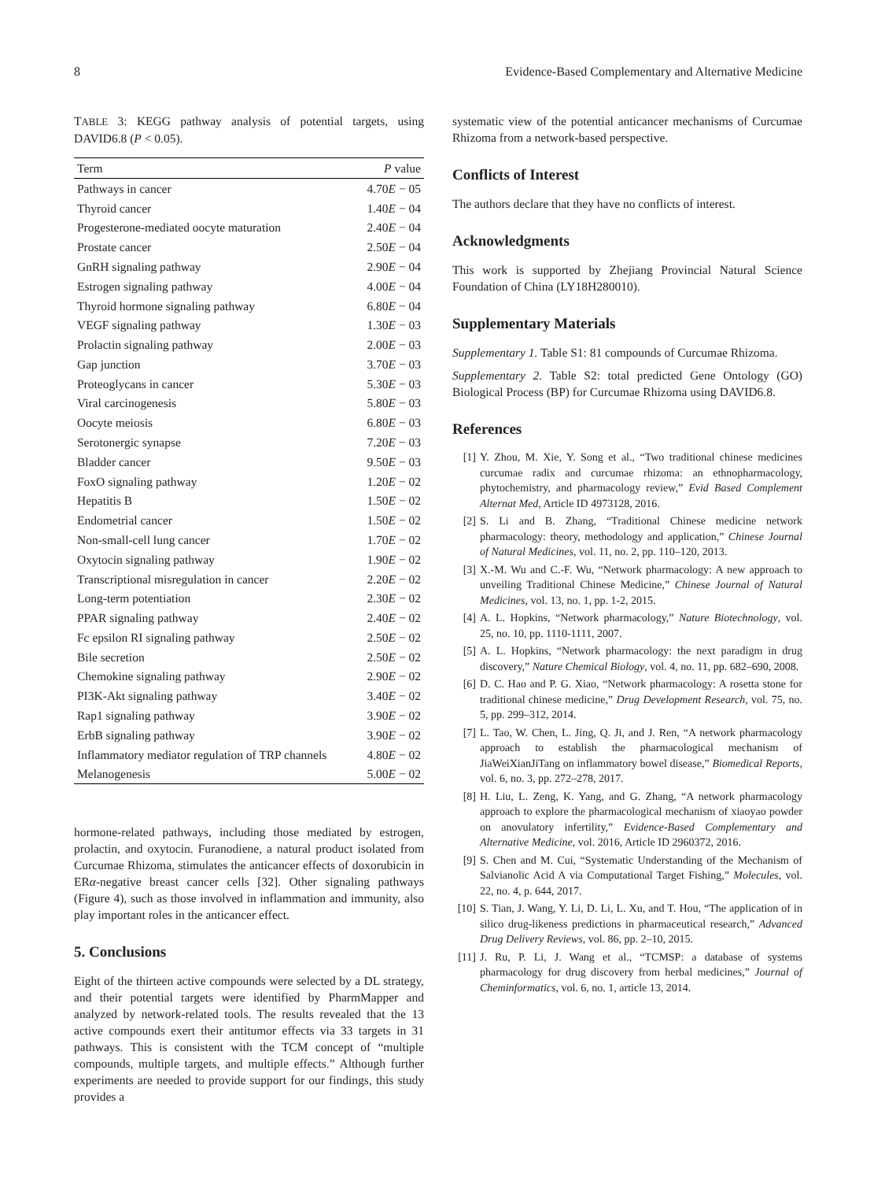8 Evidence-Based Complementary and Alternative Medicine
TABLE 3: KEGG pathway analysis of potential targets, using DAVID6.8 (P < 0.05).
| Term | P value |
| --- | --- |
| Pathways in cancer | 4.70 E − 05 |
| Thyroid cancer | 1.40 E − 04 |
| Progesterone-mediated oocyte maturation | 2.40 E − 04 |
| Prostate cancer | 2.50 E − 04 |
| GnRH signaling pathway | 2.90 E − 04 |
| Estrogen signaling pathway | 4.00 E − 04 |
| Thyroid hormone signaling pathway | 6.80 E − 04 |
| VEGF signaling pathway | 1.30 E − 03 |
| Prolactin signaling pathway | 2.00 E − 03 |
| Gap junction | 3.70 E − 03 |
| Proteoglycans in cancer | 5.30 E − 03 |
| Viral carcinogenesis | 5.80 E − 03 |
| Oocyte meiosis | 6.80 E − 03 |
| Serotonergic synapse | 7.20 E − 03 |
| Bladder cancer | 9.50 E − 03 |
| FoxO signaling pathway | 1.20 E − 02 |
| Hepatitis B | 1.50 E − 02 |
| Endometrial cancer | 1.50 E − 02 |
| Non-small-cell lung cancer | 1.70 E − 02 |
| Oxytocin signaling pathway | 1.90 E − 02 |
| Transcriptional misregulation in cancer | 2.20 E − 02 |
| Long-term potentiation | 2.30 E − 02 |
| PPAR signaling pathway | 2.40 E − 02 |
| Fc epsilon RI signaling pathway | 2.50 E − 02 |
| Bile secretion | 2.50 E − 02 |
| Chemokine signaling pathway | 2.90 E − 02 |
| PI3K-Akt signaling pathway | 3.40 E − 02 |
| Rap1 signaling pathway | 3.90 E − 02 |
| ErbB signaling pathway | 3.90 E − 02 |
| Inflammatory mediator regulation of TRP channels | 4.80 E − 02 |
| Melanogenesis | 5.00 E − 02 |
hormone-related pathways, including those mediated by estrogen, prolactin, and oxytocin. Furanodiene, a natural product isolated from Curcumae Rhizoma, stimulates the anticancer effects of doxorubicin in ERα-negative breast cancer cells [32]. Other signaling pathways (Figure 4), such as those involved in inflammation and immunity, also play important roles in the anticancer effect.
5. Conclusions
Eight of the thirteen active compounds were selected by a DL strategy, and their potential targets were identified by PharmMapper and analyzed by network-related tools. The results revealed that the 13 active compounds exert their antitumor effects via 33 targets in 31 pathways. This is consistent with the TCM concept of “multiple compounds, multiple targets, and multiple effects.” Although further experiments are needed to provide support for our findings, this study provides a
systematic view of the potential anticancer mechanisms of Curcumae Rhizoma from a network-based perspective.
Conflicts of Interest
The authors declare that they have no conflicts of interest.
Acknowledgments
This work is supported by Zhejiang Provincial Natural Science Foundation of China (LY18H280010).
Supplementary Materials
Supplementary 1. Table S1: 81 compounds of Curcumae Rhizoma.
Supplementary 2. Table S2: total predicted Gene Ontology (GO) Biological Process (BP) for Curcumae Rhizoma using DAVID6.8.
References
[1] Y. Zhou, M. Xie, Y. Song et al., “Two traditional chinese medicines curcumae radix and curcumae rhizoma: an ethnopharmacology, phytochemistry, and pharmacology review,” Evid Based Complement Alternat Med, Article ID 4973128, 2016.
[2] S. Li and B. Zhang, “Traditional Chinese medicine network pharmacology: theory, methodology and application,” Chinese Journal of Natural Medicines, vol. 11, no. 2, pp. 110–120, 2013.
[3] X.-M. Wu and C.-F. Wu, “Network pharmacology: A new approach to unveiling Traditional Chinese Medicine,” Chinese Journal of Natural Medicines, vol. 13, no. 1, pp. 1-2, 2015.
[4] A. L. Hopkins, “Network pharmacology,” Nature Biotechnology, vol. 25, no. 10, pp. 1110-1111, 2007.
[5] A. L. Hopkins, “Network pharmacology: the next paradigm in drug discovery,” Nature Chemical Biology, vol. 4, no. 11, pp. 682–690, 2008.
[6] D. C. Hao and P. G. Xiao, “Network pharmacology: A rosetta stone for traditional chinese medicine,” Drug Development Research, vol. 75, no. 5, pp. 299–312, 2014.
[7] L. Tao, W. Chen, L. Jing, Q. Ji, and J. Ren, “A network pharmacology approach to establish the pharmacological mechanism of JiaWeiXianJiTang on inflammatory bowel disease,” Biomedical Reports, vol. 6, no. 3, pp. 272–278, 2017.
[8] H. Liu, L. Zeng, K. Yang, and G. Zhang, “A network pharmacology approach to explore the pharmacological mechanism of xiaoyao powder on anovulatory infertility,” Evidence-Based Complementary and Alternative Medicine, vol. 2016, Article ID 2960372, 2016.
[9] S. Chen and M. Cui, “Systematic Understanding of the Mechanism of Salvianolic Acid A via Computational Target Fishing,” Molecules, vol. 22, no. 4, p. 644, 2017.
[10] S. Tian, J. Wang, Y. Li, D. Li, L. Xu, and T. Hou, “The application of in silico drug-likeness predictions in pharmaceutical research,” Advanced Drug Delivery Reviews, vol. 86, pp. 2–10, 2015.
[11] J. Ru, P. Li, J. Wang et al., “TCMSP: a database of systems pharmacology for drug discovery from herbal medicines,” Journal of Cheminformatics, vol. 6, no. 1, article 13, 2014.